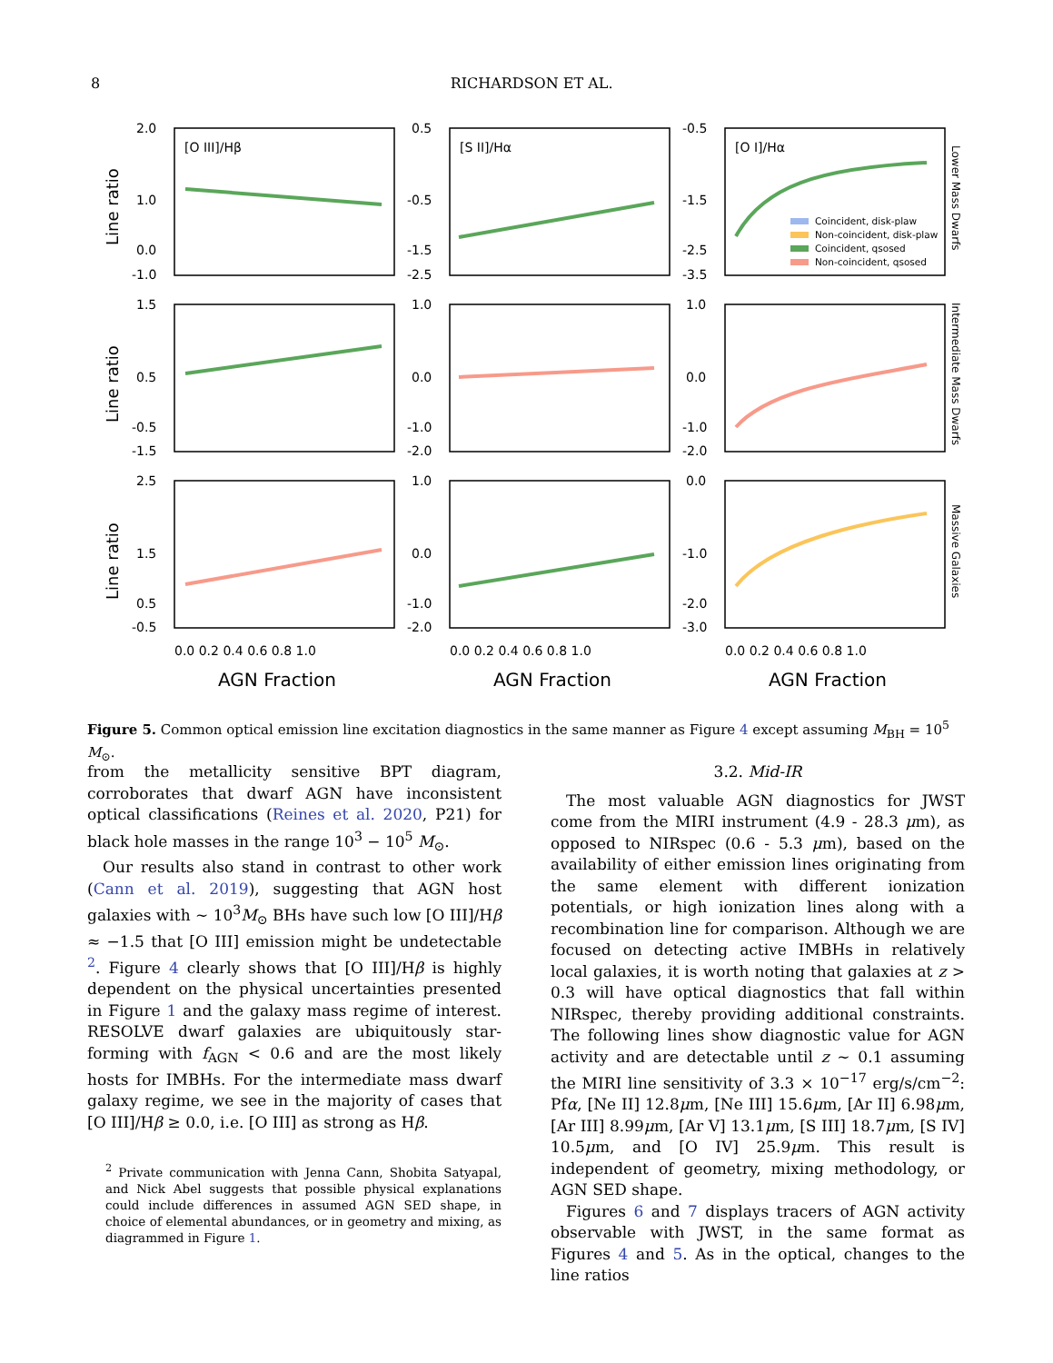8 RICHARDSON ET AL.
[O III]/Hβ
[S II]/Hα
[O I]/Hα
2.0
1.0
0.0
-1.0
0.5
-0.5
-1.5
-2.5
-0.5
-1.5
-2.5
-3.5
1.5
0.5
-0.5
-1.5
1.0
0.0
-1.0
-2.0
1.0
0.0
-1.0
-2.0
2.5
1.5
0.5
-0.5
1.0
0.0
-1.0
-2.0
0.0
-1.0
-2.0
-3.0
0.0 0.2 0.4 0.6 0.8 1.0
0.0 0.2 0.4 0.6 0.8 1.0
0.0 0.2 0.4 0.6 0.8 1.0
AGN Fraction
AGN Fraction
AGN Fraction
Line ratio
Line ratio
Line ratio
Lower Mass Dwarfs
Intermediate Mass Dwarfs
Massive Galaxies
Coincident, disk-plaw
Non-coincident, disk-plaw
Coincident, qsosed
Non-coincident, qsosed
Figure 5. Common optical emission line excitation diagnostics in the same manner as Figure 4 except assuming M<sub>BH</sub> = 10<sup>5</sup> M<sub>⊙</sub>.
from the metallicity sensitive BPT diagram, corroborates that dwarf AGN have inconsistent optical classifications (Reines et al. 2020, P21) for black hole masses in the range 10<sup>3</sup> − 10<sup>5</sup> M<sub>⊙</sub>.
Our results also stand in contrast to other work (Cann et al. 2019), suggesting that AGN host galaxies with ∼ 10<sup>3</sup>M<sub>⊙</sub> BHs have such low [O III]/Hβ ≈ −1.5 that [O III] emission might be undetectable <sup>2</sup>. Figure 4 clearly shows that [O III]/Hβ is highly dependent on the physical uncertainties presented in Figure 1 and the galaxy mass regime of interest. RESOLVE dwarf galaxies are ubiquitously star-forming with f<sub>AGN</sub> < 0.6 and are the most likely hosts for IMBHs. For the intermediate mass dwarf galaxy regime, we see in the majority of cases that [O III]/Hβ ≥ 0.0, i.e. [O III] as strong as Hβ.
<sup>2</sup> Private communication with Jenna Cann, Shobita Satyapal, and Nick Abel suggests that possible physical explanations could include differences in assumed AGN SED shape, in choice of elemental abundances, or in geometry and mixing, as diagrammed in Figure 1.
3.2. Mid-IR
The most valuable AGN diagnostics for JWST come from the MIRI instrument (4.9 - 28.3 μm), as opposed to NIRspec (0.6 - 5.3 μm), based on the availability of either emission lines originating from the same element with different ionization potentials, or high ionization lines along with a recombination line for comparison. Although we are focused on detecting active IMBHs in relatively local galaxies, it is worth noting that galaxies at z > 0.3 will have optical diagnostics that fall within NIRspec, thereby providing additional constraints. The following lines show diagnostic value for AGN activity and are detectable until z ∼ 0.1 assuming the MIRI line sensitivity of 3.3 × 10<sup>−17</sup> erg/s/cm<sup>−2</sup>: Pfα, [Ne II] 12.8μm, [Ne III] 15.6μm, [Ar II] 6.98μm, [Ar III] 8.99μm, [Ar V] 13.1μm, [S III] 18.7μm, [S IV] 10.5μm, and [O IV] 25.9μm. This result is independent of geometry, mixing methodology, or AGN SED shape.
Figures 6 and 7 displays tracers of AGN activity observable with JWST, in the same format as Figures 4 and 5. As in the optical, changes to the line ratios